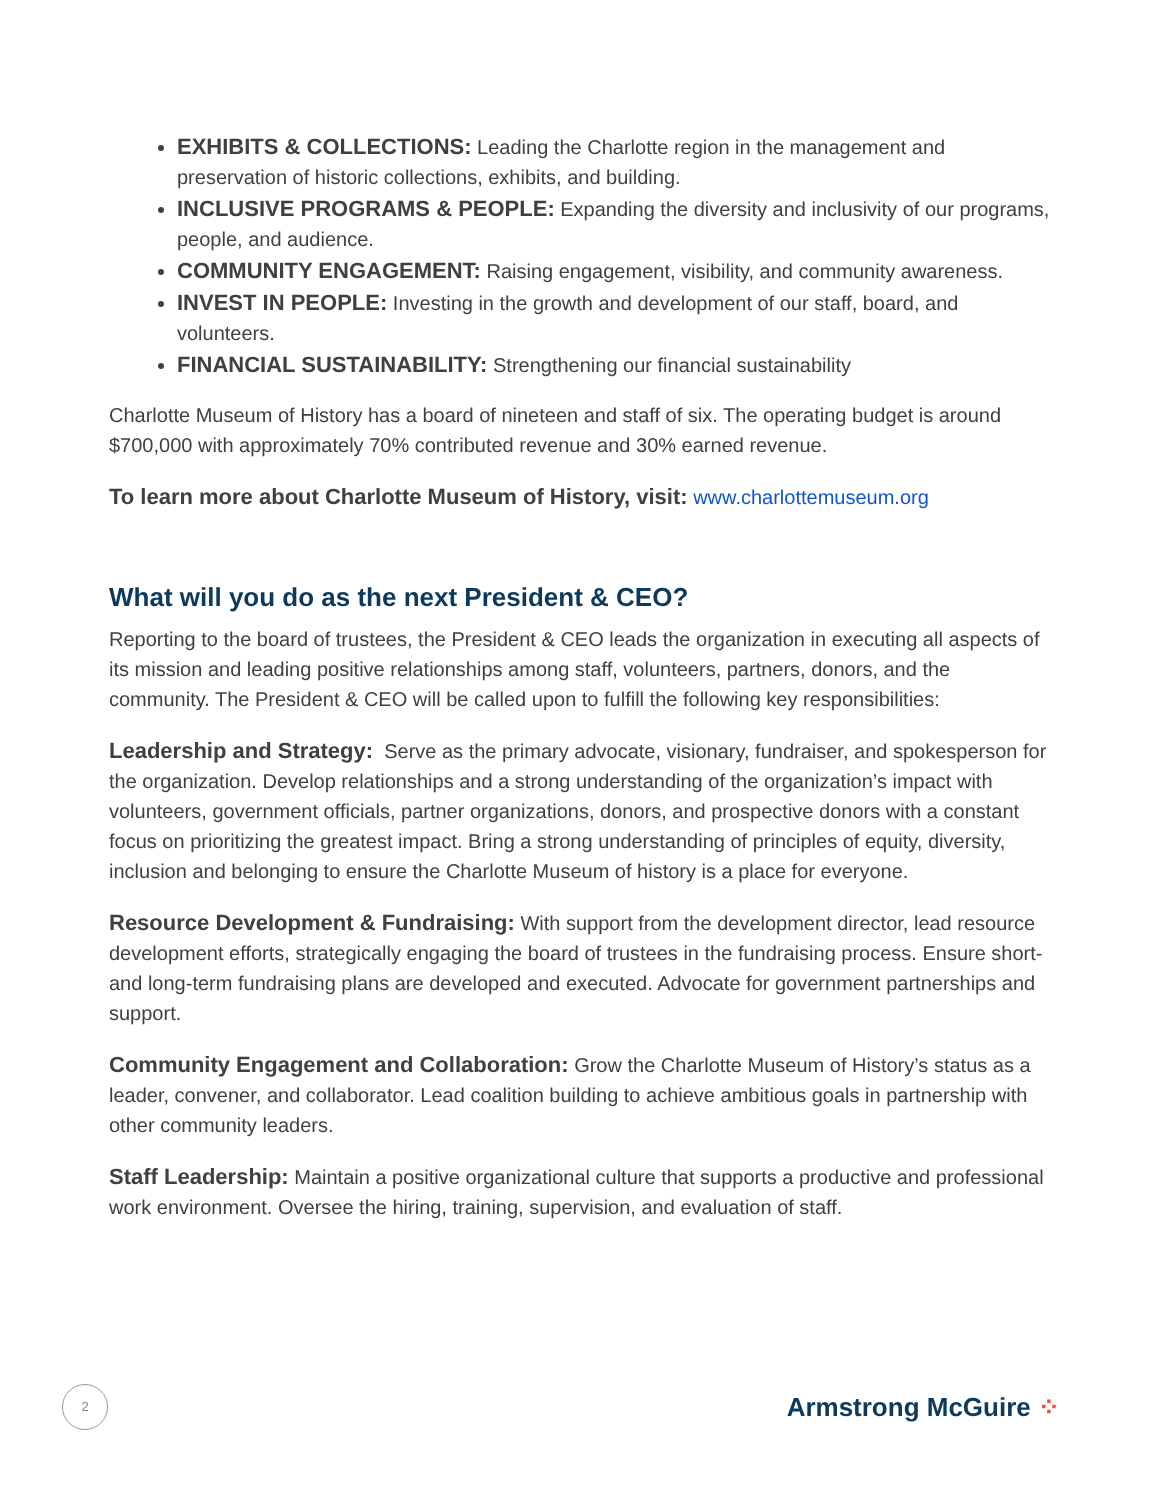EXHIBITS & COLLECTIONS: Leading the Charlotte region in the management and preservation of historic collections, exhibits, and building.
INCLUSIVE PROGRAMS & PEOPLE: Expanding the diversity and inclusivity of our programs, people, and audience.
COMMUNITY ENGAGEMENT: Raising engagement, visibility, and community awareness.
INVEST IN PEOPLE: Investing in the growth and development of our staff, board, and volunteers.
FINANCIAL SUSTAINABILITY: Strengthening our financial sustainability
Charlotte Museum of History has a board of nineteen and staff of six. The operating budget is around $700,000 with approximately 70% contributed revenue and 30% earned revenue.
To learn more about Charlotte Museum of History, visit: www.charlottemuseum.org
What will you do as the next President & CEO?
Reporting to the board of trustees, the President & CEO leads the organization in executing all aspects of its mission and leading positive relationships among staff, volunteers, partners, donors, and the community. The President & CEO will be called upon to fulfill the following key responsibilities:
Leadership and Strategy: Serve as the primary advocate, visionary, fundraiser, and spokesperson for the organization. Develop relationships and a strong understanding of the organization’s impact with volunteers, government officials, partner organizations, donors, and prospective donors with a constant focus on prioritizing the greatest impact. Bring a strong understanding of principles of equity, diversity, inclusion and belonging to ensure the Charlotte Museum of history is a place for everyone.
Resource Development & Fundraising: With support from the development director, lead resource development efforts, strategically engaging the board of trustees in the fundraising process. Ensure short- and long-term fundraising plans are developed and executed. Advocate for government partnerships and support.
Community Engagement and Collaboration: Grow the Charlotte Museum of History’s status as a leader, convener, and collaborator. Lead coalition building to achieve ambitious goals in partnership with other community leaders.
Staff Leadership: Maintain a positive organizational culture that supports a productive and professional work environment. Oversee the hiring, training, supervision, and evaluation of staff.
2
Armstrong McGuire ⁘